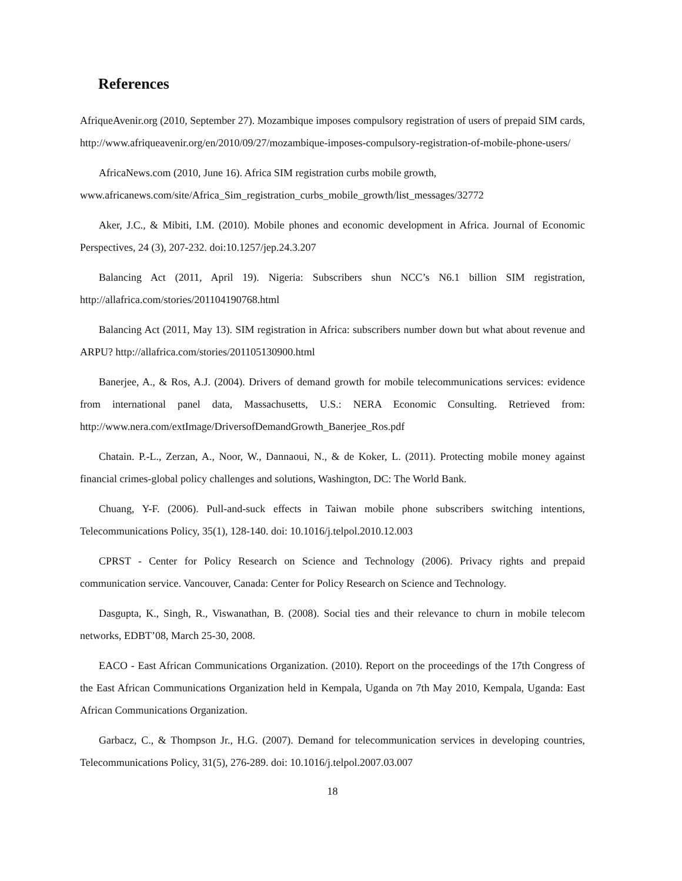References
AfriqueAvenir.org (2010, September 27). Mozambique imposes compulsory registration of users of prepaid SIM cards, http://www.afriqueavenir.org/en/2010/09/27/mozambique-imposes-compulsory-registration-of-mobile-phone-users/
AfricaNews.com (2010, June 16). Africa SIM registration curbs mobile growth,
www.africanews.com/site/Africa_Sim_registration_curbs_mobile_growth/list_messages/32772
Aker, J.C., & Mibiti, I.M. (2010). Mobile phones and economic development in Africa. Journal of Economic Perspectives, 24 (3), 207-232. doi:10.1257/jep.24.3.207
Balancing Act (2011, April 19). Nigeria: Subscribers shun NCC’s N6.1 billion SIM registration, http://allafrica.com/stories/201104190768.html
Balancing Act (2011, May 13). SIM registration in Africa: subscribers number down but what about revenue and ARPU? http://allafrica.com/stories/201105130900.html
Banerjee, A., & Ros, A.J. (2004). Drivers of demand growth for mobile telecommunications services: evidence from international panel data, Massachusetts, U.S.: NERA Economic Consulting. Retrieved from: http://www.nera.com/extImage/DriversofDemandGrowth_Banerjee_Ros.pdf
Chatain. P.-L., Zerzan, A., Noor, W., Dannaoui, N., & de Koker, L. (2011). Protecting mobile money against financial crimes-global policy challenges and solutions, Washington, DC: The World Bank.
Chuang, Y-F. (2006). Pull-and-suck effects in Taiwan mobile phone subscribers switching intentions, Telecommunications Policy, 35(1), 128-140. doi: 10.1016/j.telpol.2010.12.003
CPRST - Center for Policy Research on Science and Technology (2006). Privacy rights and prepaid communication service. Vancouver, Canada: Center for Policy Research on Science and Technology.
Dasgupta, K., Singh, R., Viswanathan, B. (2008). Social ties and their relevance to churn in mobile telecom networks, EDBT’08, March 25-30, 2008.
EACO - East African Communications Organization. (2010). Report on the proceedings of the 17th Congress of the East African Communications Organization held in Kempala, Uganda on 7th May 2010, Kempala, Uganda: East African Communications Organization.
Garbacz, C., & Thompson Jr., H.G. (2007). Demand for telecommunication services in developing countries, Telecommunications Policy, 31(5), 276-289. doi: 10.1016/j.telpol.2007.03.007
18